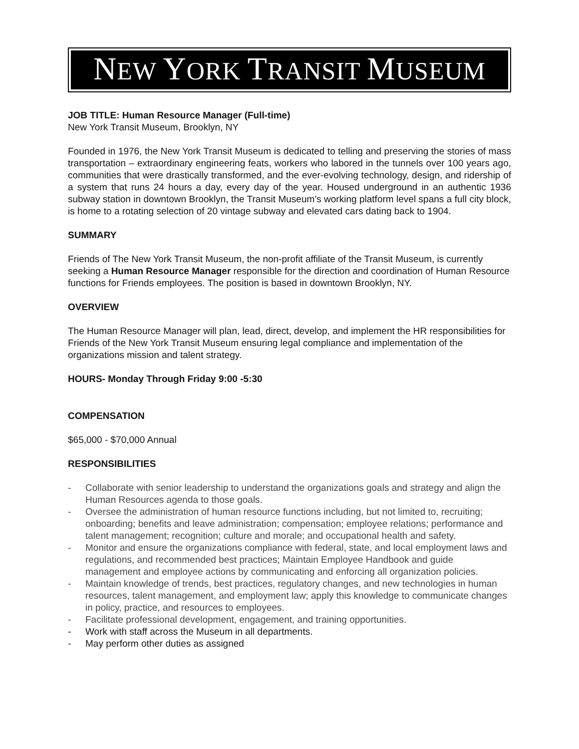NEW YORK TRANSIT MUSEUM
JOB TITLE: Human Resource Manager (Full-time)
New York Transit Museum, Brooklyn, NY
Founded in 1976, the New York Transit Museum is dedicated to telling and preserving the stories of mass transportation – extraordinary engineering feats, workers who labored in the tunnels over 100 years ago, communities that were drastically transformed, and the ever-evolving technology, design, and ridership of a system that runs 24 hours a day, every day of the year. Housed underground in an authentic 1936 subway station in downtown Brooklyn, the Transit Museum’s working platform level spans a full city block, is home to a rotating selection of 20 vintage subway and elevated cars dating back to 1904.
SUMMARY
Friends of The New York Transit Museum, the non-profit affiliate of the Transit Museum, is currently seeking a Human Resource Manager responsible for the direction and coordination of Human Resource functions for Friends employees. The position is based in downtown Brooklyn, NY.
OVERVIEW
The Human Resource Manager will plan, lead, direct, develop, and implement the HR responsibilities for Friends of the New York Transit Museum ensuring legal compliance and implementation of the organizations mission and talent strategy.
HOURS- Monday Through Friday 9:00 -5:30
COMPENSATION
$65,000 - $70,000 Annual
RESPONSIBILITIES
- Collaborate with senior leadership to understand the organizations goals and strategy and align the Human Resources agenda to those goals.
- Oversee the administration of human resource functions including, but not limited to, recruiting; onboarding; benefits and leave administration; compensation; employee relations; performance and talent management; recognition; culture and morale; and occupational health and safety.
- Monitor and ensure the organizations compliance with federal, state, and local employment laws and regulations, and recommended best practices; Maintain Employee Handbook and guide management and employee actions by communicating and enforcing all organization policies.
- Maintain knowledge of trends, best practices, regulatory changes, and new technologies in human resources, talent management, and employment law; apply this knowledge to communicate changes in policy, practice, and resources to employees.
- Facilitate professional development, engagement, and training opportunities.
- Work with staff across the Museum in all departments.
- May perform other duties as assigned